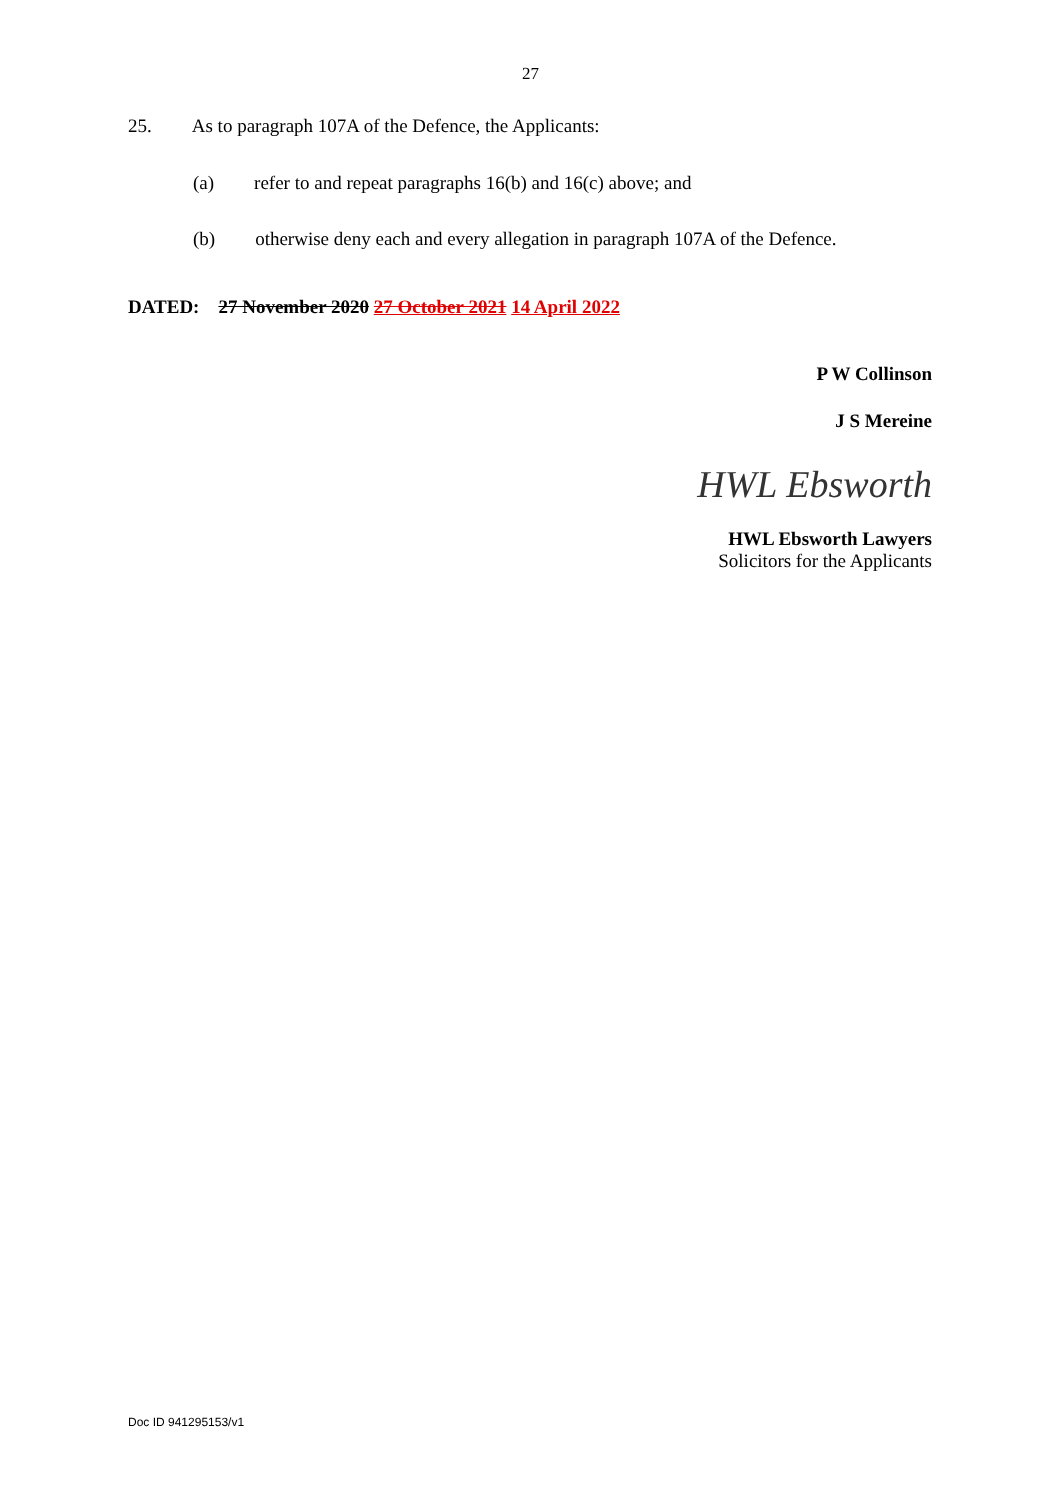27
25. As to paragraph 107A of the Defence, the Applicants:
(a) refer to and repeat paragraphs 16(b) and 16(c) above; and
(b) otherwise deny each and every allegation in paragraph 107A of the Defence.
DATED: 27 November 2020 27 October 2021 14 April 2022
P W Collinson
J S Mereine
HWL Ebsworth
HWL Ebsworth Lawyers
Solicitors for the Applicants
Doc ID 941295153/v1